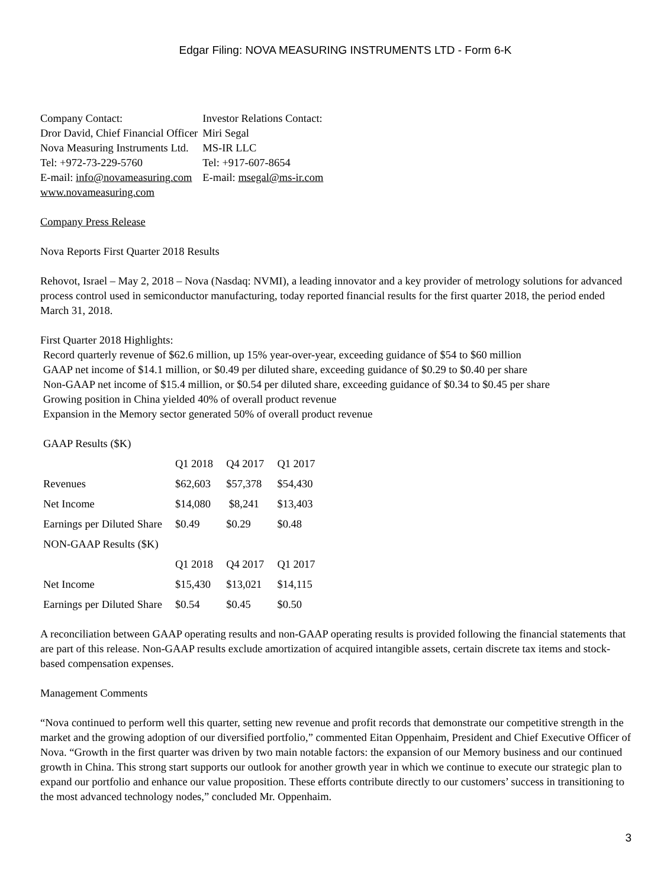Edgar Filing: NOVA MEASURING INSTRUMENTS LTD - Form 6-K
| Company Contact: | Investor Relations Contact: |
| Dror David, Chief Financial Officer | Miri Segal |
| Nova Measuring Instruments Ltd. | MS-IR LLC |
| Tel: +972-73-229-5760 | Tel: +917-607-8654 |
| E-mail: info@novameasuring.com | E-mail: msegal@ms-ir.com |
| www.novameasuring.com | |
Company Press Release
Nova Reports First Quarter 2018 Results
Rehovot, Israel – May 2, 2018 – Nova (Nasdaq: NVMI), a leading innovator and a key provider of metrology solutions for advanced process control used in semiconductor manufacturing, today reported financial results for the first quarter 2018, the period ended March 31, 2018.
First Quarter 2018 Highlights:
Record quarterly revenue of $62.6 million, up 15% year-over-year, exceeding guidance of $54 to $60 million
GAAP net income of $14.1 million, or $0.49 per diluted share, exceeding guidance of $0.29 to $0.40 per share
Non-GAAP net income of $15.4 million, or $0.54 per diluted share, exceeding guidance of $0.34 to $0.45 per share
Growing position in China yielded 40% of overall product revenue
Expansion in the Memory sector generated 50% of overall product revenue
| GAAP Results ($K) | | | |
| | Q1 2018 | Q4 2017 | Q1 2017 |
| Revenues | $62,603 | $57,378 | $54,430 |
| Net Income | $14,080 | $8,241 | $13,403 |
| Earnings per Diluted Share | $0.49 | $0.29 | $0.48 |
| NON-GAAP Results ($K) | | | |
| | Q1 2018 | Q4 2017 | Q1 2017 |
| Net Income | $15,430 | $13,021 | $14,115 |
| Earnings per Diluted Share | $0.54 | $0.45 | $0.50 |
A reconciliation between GAAP operating results and non-GAAP operating results is provided following the financial statements that are part of this release. Non-GAAP results exclude amortization of acquired intangible assets, certain discrete tax items and stock-based compensation expenses.
Management Comments
“Nova continued to perform well this quarter, setting new revenue and profit records that demonstrate our competitive strength in the market and the growing adoption of our diversified portfolio,” commented Eitan Oppenhaim, President and Chief Executive Officer of Nova. “Growth in the first quarter was driven by two main notable factors: the expansion of our Memory business and our continued growth in China. This strong start supports our outlook for another growth year in which we continue to execute our strategic plan to expand our portfolio and enhance our value proposition. These efforts contribute directly to our customers’ success in transitioning to the most advanced technology nodes,” concluded Mr. Oppenhaim.
3